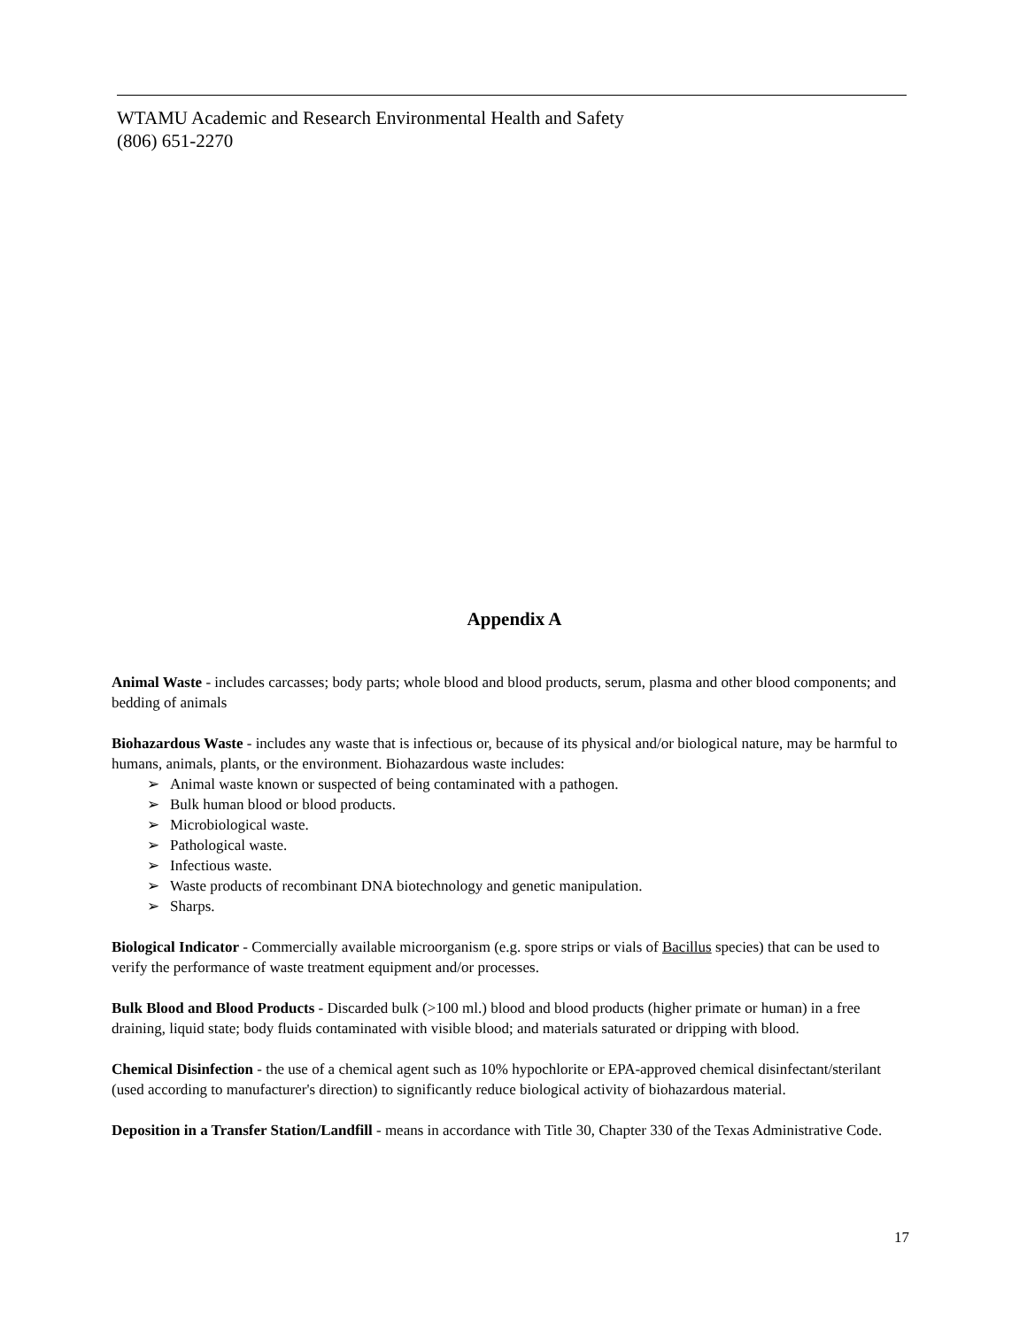WTAMU Academic and Research Environmental Health and Safety
(806) 651-2270
Appendix A
Animal Waste - includes carcasses; body parts; whole blood and blood products, serum, plasma and other blood components; and bedding of animals
Biohazardous Waste - includes any waste that is infectious or, because of its physical and/or biological nature, may be harmful to humans, animals, plants, or the environment. Biohazardous waste includes:
➢ Animal waste known or suspected of being contaminated with a pathogen.
➢ Bulk human blood or blood products.
➢ Microbiological waste.
➢ Pathological waste.
➢ Infectious waste.
➢ Waste products of recombinant DNA biotechnology and genetic manipulation.
➢ Sharps.
Biological Indicator - Commercially available microorganism (e.g. spore strips or vials of Bacillus species) that can be used to verify the performance of waste treatment equipment and/or processes.
Bulk Blood and Blood Products - Discarded bulk (>100 ml.) blood and blood products (higher primate or human) in a free draining, liquid state; body fluids contaminated with visible blood; and materials saturated or dripping with blood.
Chemical Disinfection - the use of a chemical agent such as 10% hypochlorite or EPA-approved chemical disinfectant/sterilant (used according to manufacturer's direction) to significantly reduce biological activity of biohazardous material.
Deposition in a Transfer Station/Landfill - means in accordance with Title 30, Chapter 330 of the Texas Administrative Code.
17